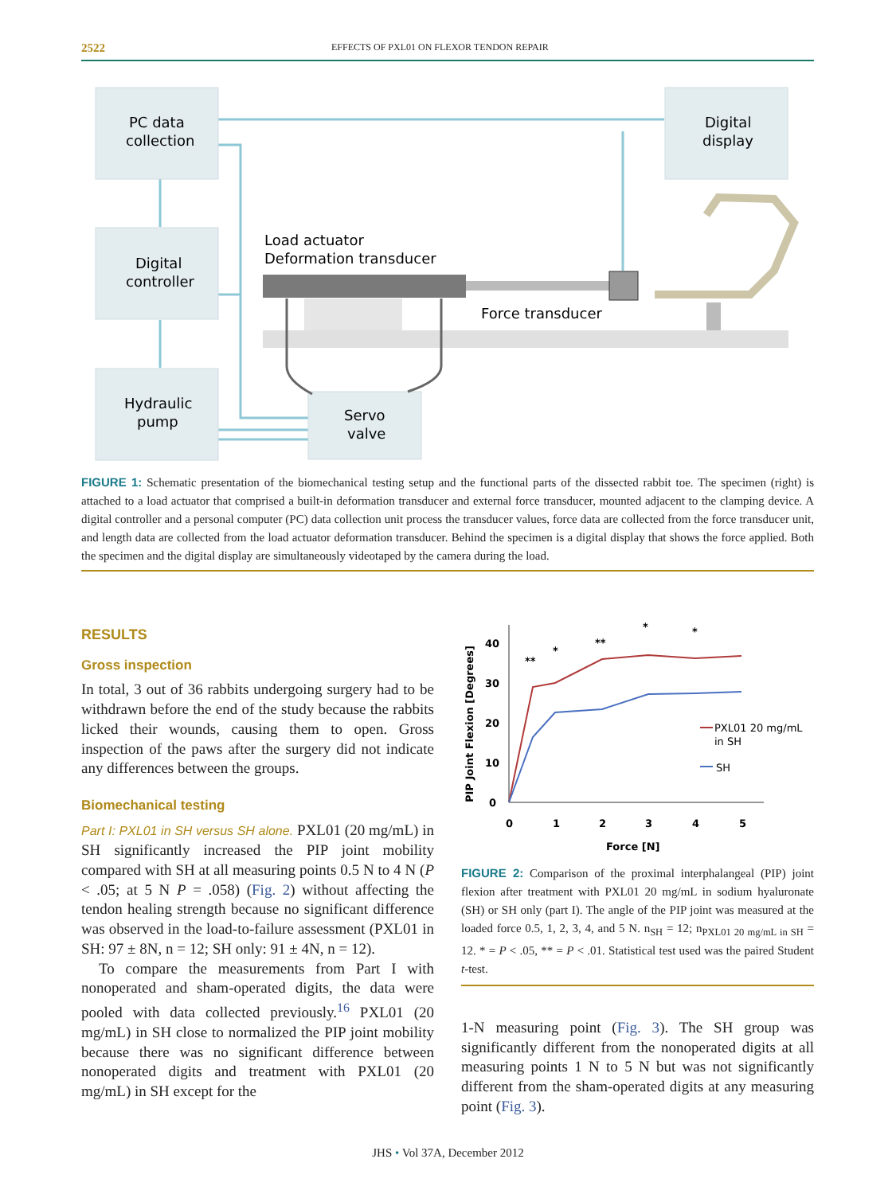2522 EFFECTS OF PXL01 ON FLEXOR TENDON REPAIR
PC data
collection
Digital
display
Digital
controller
Hydraulic
pump
Servo
valve
Load actuator
Deformation transducer
Force transducer
FIGURE 1: Schematic presentation of the biomechanical testing setup and the functional parts of the dissected rabbit toe. The specimen (right) is attached to a load actuator that comprised a built-in deformation transducer and external force transducer, mounted adjacent to the clamping device. A digital controller and a personal computer (PC) data collection unit process the transducer values, force data are collected from the force transducer unit, and length data are collected from the load actuator deformation transducer. Behind the specimen is a digital display that shows the force applied. Both the specimen and the digital display are simultaneously videotaped by the camera during the load.
RESULTS
Gross inspection
In total, 3 out of 36 rabbits undergoing surgery had to be withdrawn before the end of the study because the rabbits licked their wounds, causing them to open. Gross inspection of the paws after the surgery did not indicate any differences between the groups.
Biomechanical testing
Part I: PXL01 in SH versus SH alone. PXL01 (20 mg/mL) in SH significantly increased the PIP joint mobility compared with SH at all measuring points 0.5 N to 4 N (P < .05; at 5 N P = .058) (Fig. 2) without affecting the tendon healing strength because no significant difference was observed in the load-to-failure assessment (PXL01 in SH: 97 ± 8N, n = 12; SH only: 91 ± 4N, n = 12).
To compare the measurements from Part I with nonoperated and sham-operated digits, the data were pooled with data collected previously.<sup>16</sup> PXL01 (20 mg/mL) in SH close to normalized the PIP joint mobility because there was no significant difference between nonoperated digits and treatment with PXL01 (20 mg/mL) in SH except for the
PIP Joint Flexion [Degrees]
40
30
20
10
0
0
1
2
3
4
5
Force [N]
**
*
**
*
*
PXL01 20 mg/mL
in SH
SH
FIGURE 2: Comparison of the proximal interphalangeal (PIP) joint flexion after treatment with PXL01 20 mg/mL in sodium hyaluronate (SH) or SH only (part I). The angle of the PIP joint was measured at the loaded force 0.5, 1, 2, 3, 4, and 5 N. n<sub>SH</sub> = 12; n<sub>PXL01 20 mg/mL in SH</sub> = 12. * = P < .05, ** = P < .01. Statistical test used was the paired Student t-test.
1-N measuring point (Fig. 3). The SH group was significantly different from the nonoperated digits at all measuring points 1 N to 5 N but was not significantly different from the sham-operated digits at any measuring point (Fig. 3).
JHS • Vol 37A, December 2012